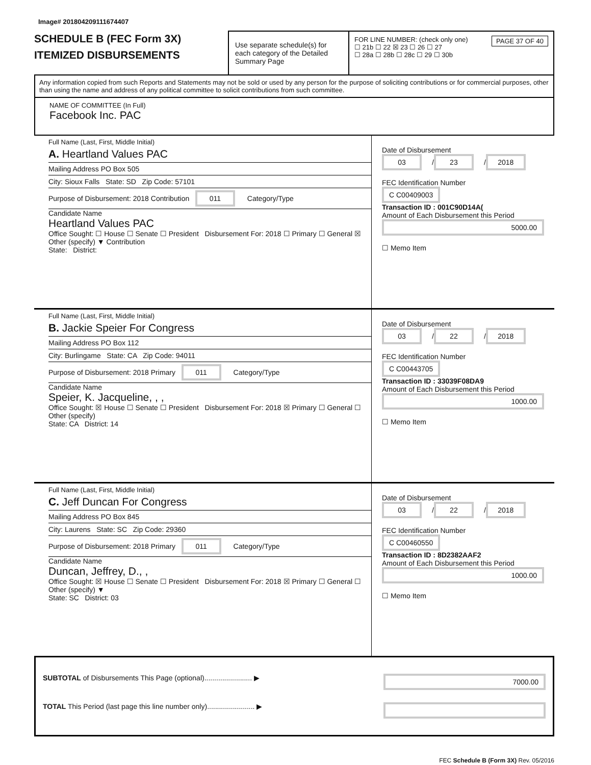Image# 201804209111674407
SCHEDULE B (FEC Form 3X)
ITEMIZED DISBURSEMENTS
Use separate schedule(s) for each category of the Detailed Summary Page
FOR LINE NUMBER: (check only one) PAGE 37 OF 40
☐ 21b ☐ 22 ☒ 23 ☐ 26 ☐ 27
☐ 28a ☐ 28b ☐ 28c ☐ 29 ☐ 30b
Any information copied from such Reports and Statements may not be sold or used by any person for the purpose of soliciting contributions or for commercial purposes, other than using the name and address of any political committee to solicit contributions from such committee.
NAME OF COMMITTEE (In Full)
Facebook Inc. PAC
Full Name (Last, First, Middle Initial)
A. Heartland Values PAC
Mailing Address PO Box 505
City: Sioux Falls State: SD Zip Code: 57101
Purpose of Disbursement: 2018 Contribution 011 Category/Type
Candidate Name
Heartland Values PAC
Office Sought: ☐ House ☐ Senate ☐ President Disbursement For: 2018 ☐ Primary ☐ General ☒ Other (specify) ▼ Contribution
State: District:
Date of Disbursement
03 / 23 / 2018
FEC Identification Number
C C00409003
Transaction ID : 001C90D14A(
Amount of Each Disbursement this Period
5000.00
☐ Memo Item
Full Name (Last, First, Middle Initial)
B. Jackie Speier For Congress
Mailing Address PO Box 112
City: Burlingame State: CA Zip Code: 94011
Purpose of Disbursement: 2018 Primary 011 Category/Type
Candidate Name
Speier, K. Jacqueline, , ,
Office Sought: ☒ House ☐ Senate ☐ President Disbursement For: 2018 ☒ Primary ☐ General ☐ Other (specify)
State: CA District: 14
Date of Disbursement
03 / 22 / 2018
FEC Identification Number
C C00443705
Transaction ID : 33039F08DA9
Amount of Each Disbursement this Period
1000.00
☐ Memo Item
Full Name (Last, First, Middle Initial)
C. Jeff Duncan For Congress
Mailing Address PO Box 845
City: Laurens State: SC Zip Code: 29360
Purpose of Disbursement: 2018 Primary 011 Category/Type
Candidate Name
Duncan, Jeffrey, D., ,
Office Sought: ☒ House ☐ Senate ☐ President Disbursement For: 2018 ☒ Primary ☐ General ☐ Other (specify) ▼
State: SC District: 03
Date of Disbursement
03 / 22 / 2018
FEC Identification Number
C C00460550
Transaction ID : 8D2382AAF2
Amount of Each Disbursement this Period
1000.00
☐ Memo Item
SUBTOTAL of Disbursements This Page (optional)........................ ▶ 7000.00
TOTAL This Period (last page this line number only)........................ ▶
FEC Schedule B (Form 3X) Rev. 05/2016